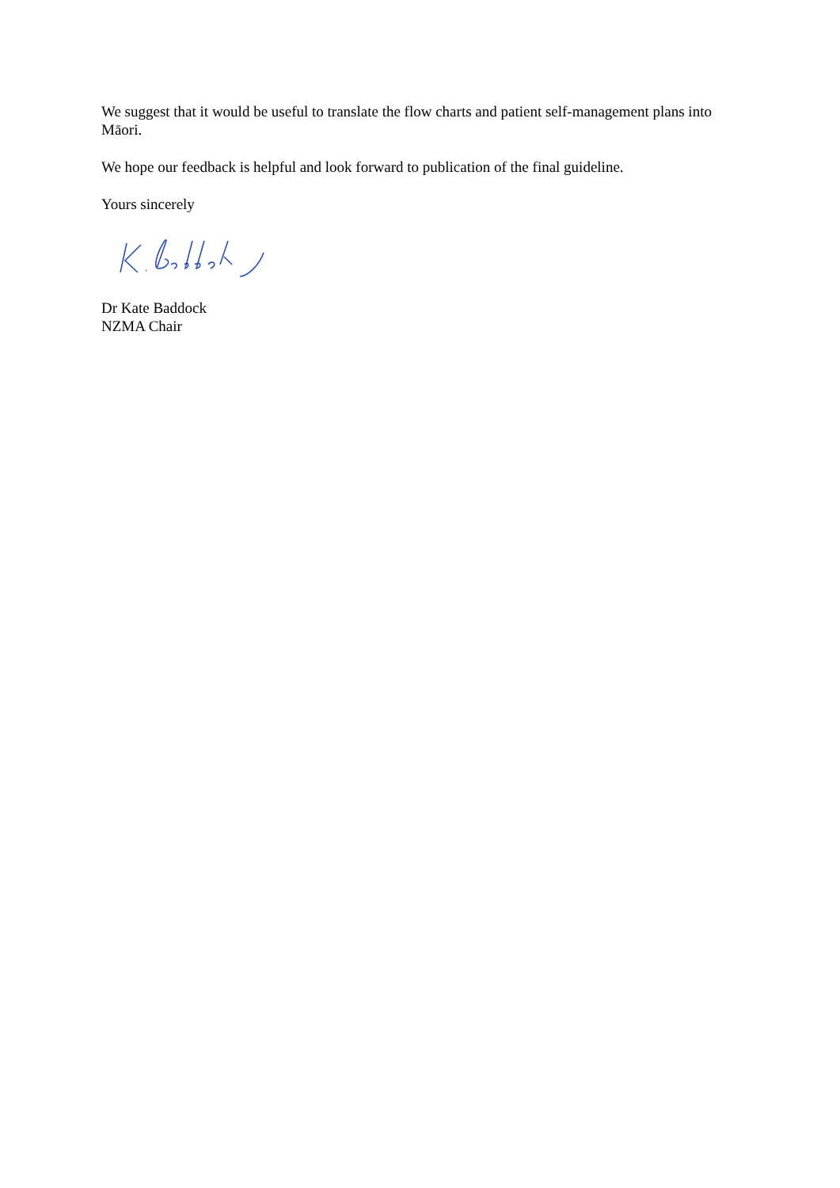We suggest that it would be useful to translate the flow charts and patient self-management plans into Māori.
We hope our feedback is helpful and look forward to publication of the final guideline.
Yours sincerely
Dr Kate Baddock
NZMA Chair